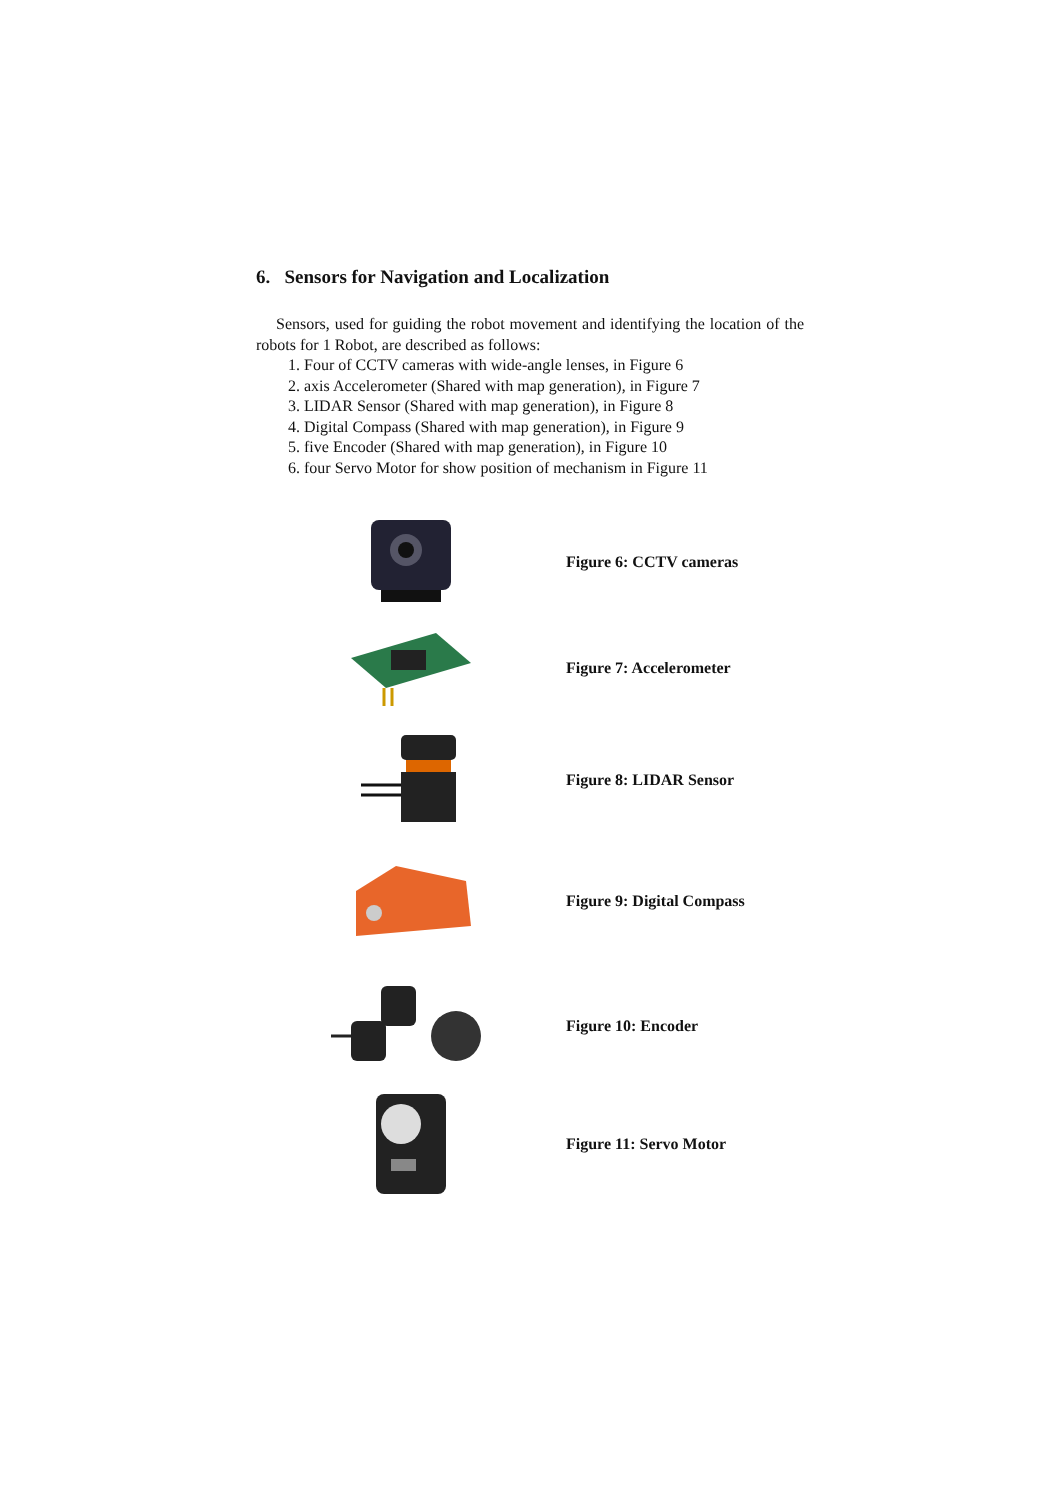6. Sensors for Navigation and Localization
Sensors, used for guiding the robot movement and identifying the location of the robots for 1 Robot, are described as follows:
1. Four of CCTV cameras with wide-angle lenses, in Figure 6
2. axis Accelerometer (Shared with map generation), in Figure 7
3. LIDAR Sensor (Shared with map generation), in Figure 8
4. Digital Compass (Shared with map generation), in Figure 9
5. five Encoder (Shared with map generation), in Figure 10
6. four Servo Motor for show position of mechanism in Figure 11
Figure 6: CCTV cameras
Figure 7: Accelerometer
Figure 8: LIDAR Sensor
Figure 9: Digital Compass
Figure 10: Encoder
Figure 11: Servo Motor